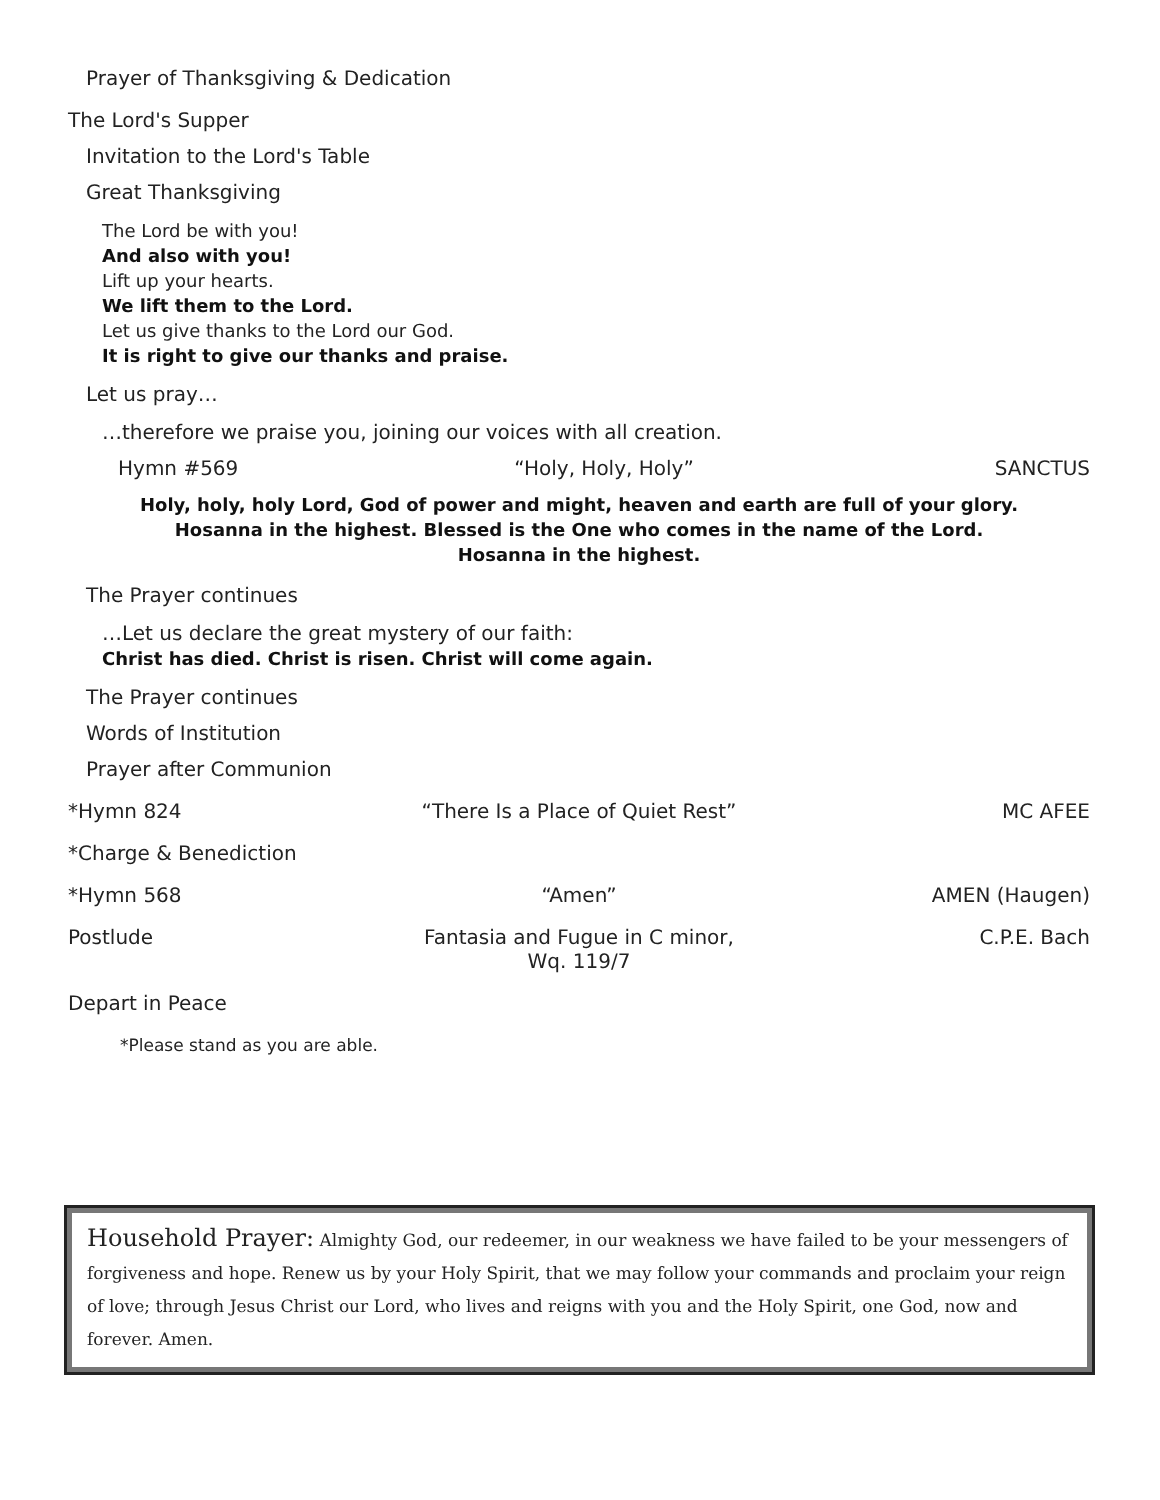Prayer of Thanksgiving & Dedication
The Lord's Supper
Invitation to the Lord's Table
Great Thanksgiving
The Lord be with you!
And also with you!
Lift up your hearts.
We lift them to the Lord.
Let us give thanks to the Lord our God.
It is right to give our thanks and praise.
Let us pray…
…therefore we praise you, joining our voices with all creation.
Hymn #569 “Holy, Holy, Holy” SANCTUS
Holy, holy, holy Lord, God of power and might, heaven and earth are full of your glory.
Hosanna in the highest. Blessed is the One who comes in the name of the Lord.
Hosanna in the highest.
The Prayer continues
…Let us declare the great mystery of our faith:
Christ has died. Christ is risen. Christ will come again.
The Prayer continues
Words of Institution
Prayer after Communion
*Hymn 824 “There Is a Place of Quiet Rest” MC AFEE
*Charge & Benediction
*Hymn 568 “Amen” AMEN (Haugen)
Postlude Fantasia and Fugue in C minor, Wq. 119/7 C.P.E. Bach
Depart in Peace
*Please stand as you are able.
Household Prayer: Almighty God, our redeemer, in our weakness we have failed to be your messengers of forgiveness and hope. Renew us by your Holy Spirit, that we may follow your commands and proclaim your reign of love; through Jesus Christ our Lord, who lives and reigns with you and the Holy Spirit, one God, now and forever. Amen.